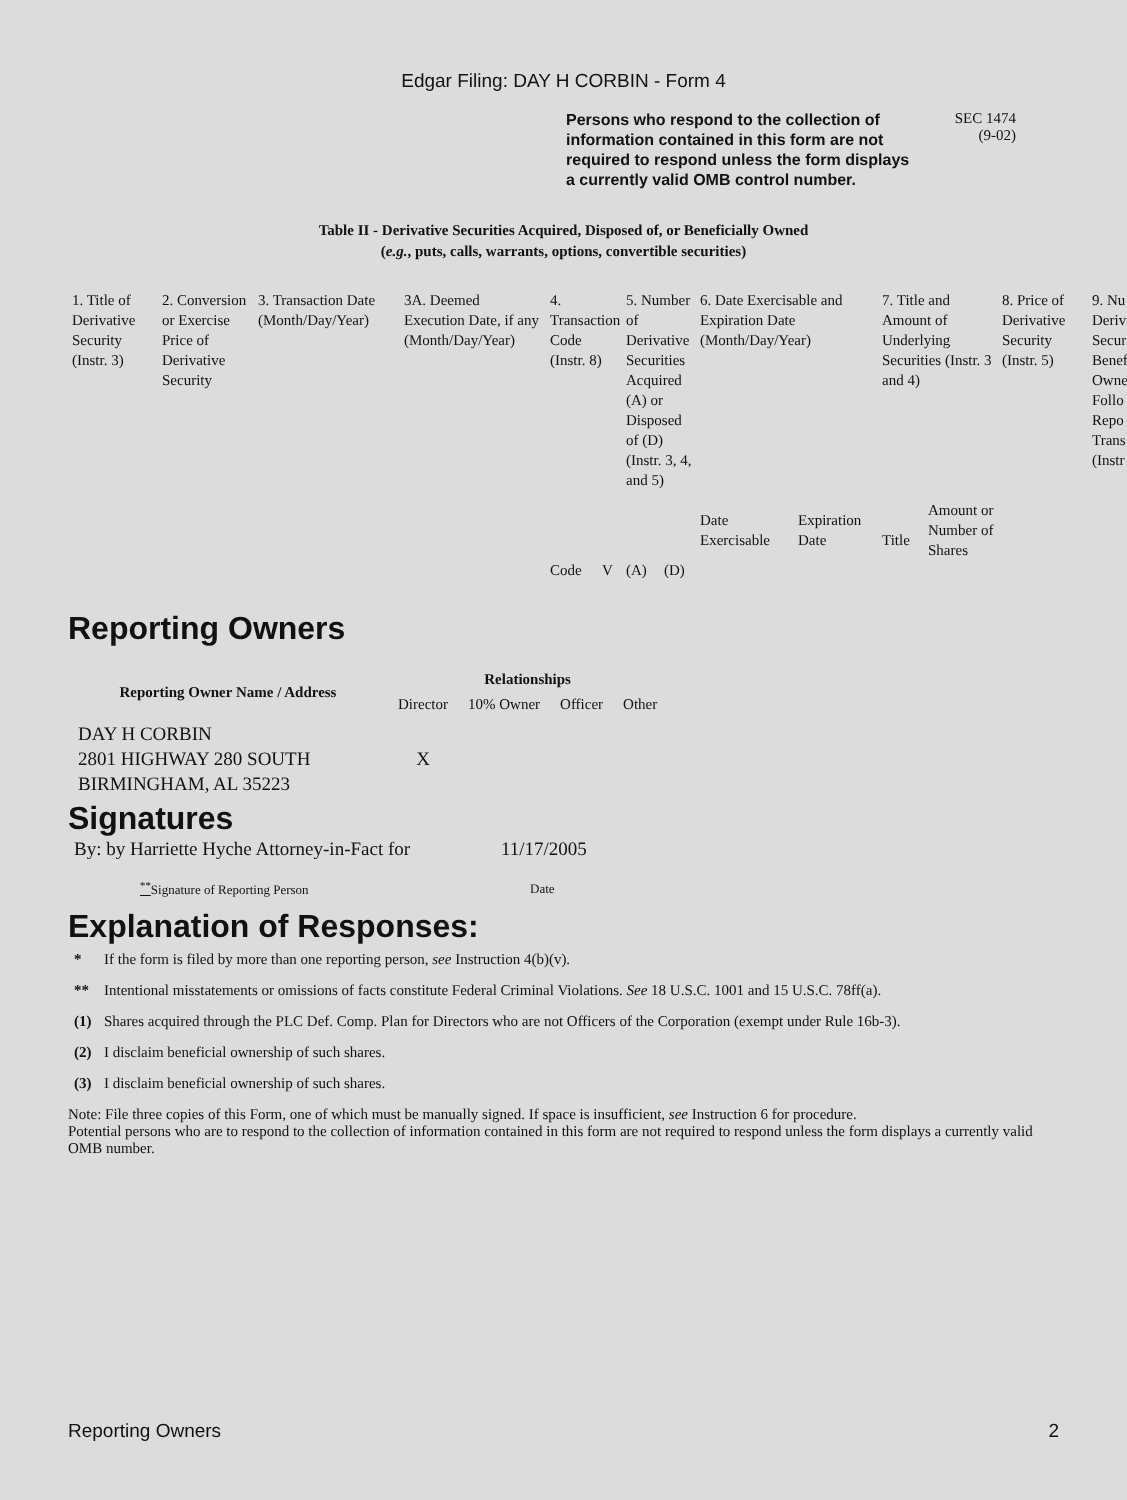Edgar Filing: DAY H CORBIN - Form 4
Persons who respond to the collection of information contained in this form are not required to respond unless the form displays a currently valid OMB control number.
SEC 1474
(9-02)
Table II - Derivative Securities Acquired, Disposed of, or Beneficially Owned
(e.g., puts, calls, warrants, options, convertible securities)
| 1. Title of Derivative Security (Instr. 3) | 2. Conversion or Exercise Price of Derivative Security | 3. Transaction Date (Month/Day/Year) | 3A. Deemed Execution Date, if any (Month/Day/Year) | 4. Transaction Code (Instr. 8) | | 5. Number of Derivative Securities Acquired (A) or Disposed of (D) (Instr. 3, 4, and 5) | | 6. Date Exercisable and Expiration Date (Month/Day/Year) | | 7. Title and Amount of Underlying Securities (Instr. 3 and 4) | | 8. Price of Derivative Security (Instr. 5) | 9. Nu Deriv Secur Benef Owne Follo Repo Trans (Instr |
| | | | | | | | | Date Exercisable | Expiration Date | Title | Amount or Number of Shares | | |
| | | | | Code | V | (A) | (D) | | | | | | |
Reporting Owners
| Reporting Owner Name / Address | Relationships | | | |
| --- | --- | --- | --- | --- |
| | Director | 10% Owner | Officer | Other |
| DAY H CORBIN 2801 HIGHWAY 280 SOUTH BIRMINGHAM, AL 35223 | X | | | |
Signatures
| By: by Harriette Hyche Attorney-in-Fact for | 11/17/2005 |
| <sup>**</sup> Signature of Reporting Person | Date |
Explanation of Responses:
* If the form is filed by more than one reporting person, see Instruction 4(b)(v).
** Intentional misstatements or omissions of facts constitute Federal Criminal Violations. See 18 U.S.C. 1001 and 15 U.S.C. 78ff(a).
(1) Shares acquired through the PLC Def. Comp. Plan for Directors who are not Officers of the Corporation (exempt under Rule 16b-3).
(2) I disclaim beneficial ownership of such shares.
(3) I disclaim beneficial ownership of such shares.
Note: File three copies of this Form, one of which must be manually signed. If space is insufficient, see Instruction 6 for procedure.
Potential persons who are to respond to the collection of information contained in this form are not required to respond unless the form displays a currently valid OMB number.
Reporting Owners 2